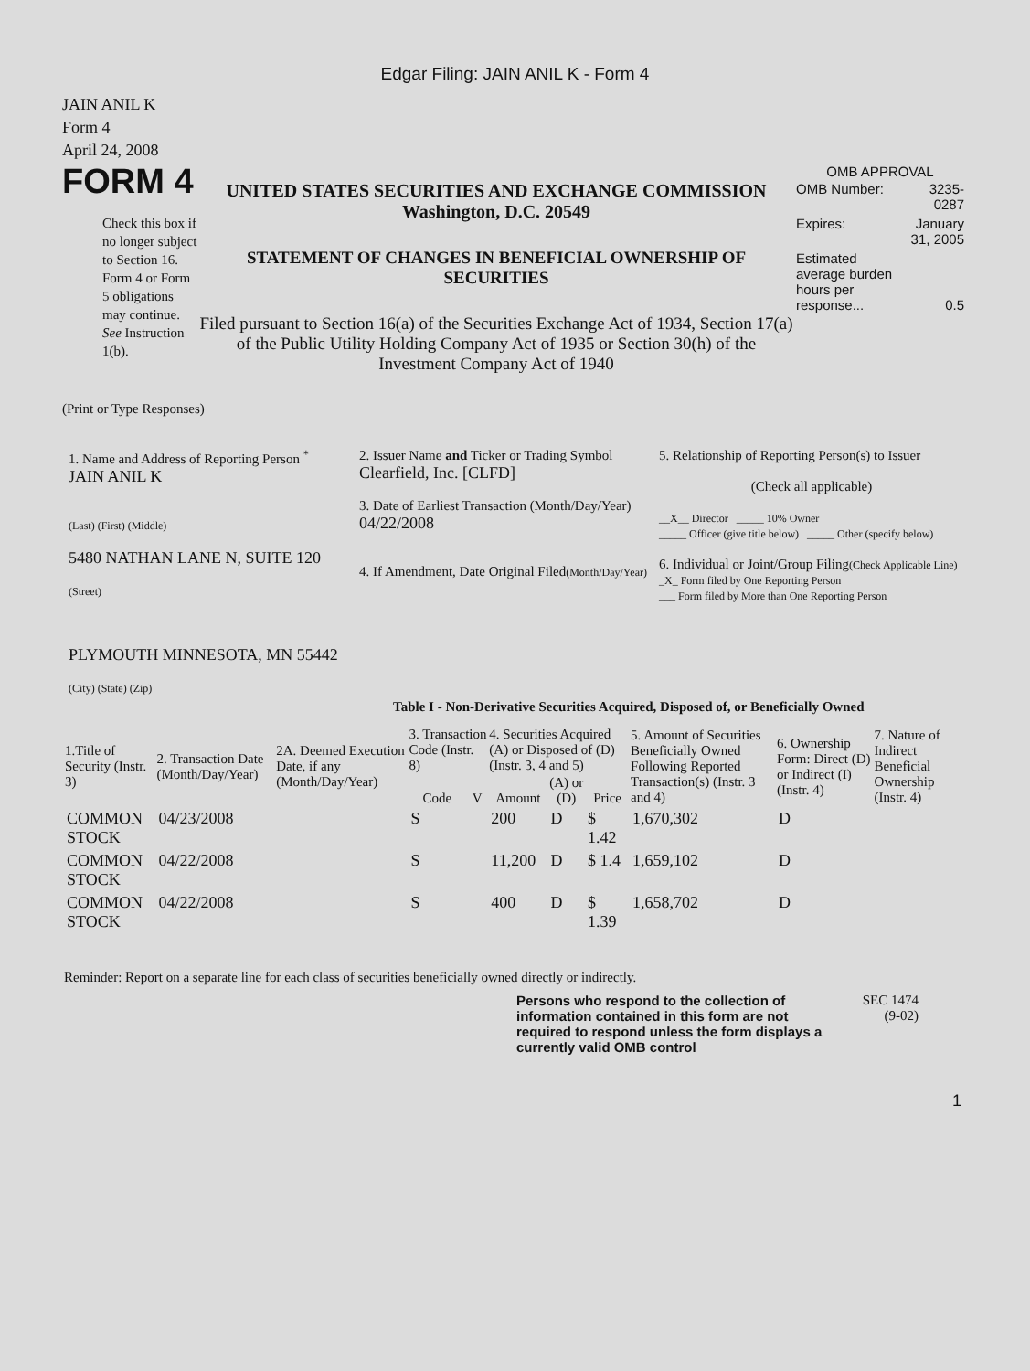Edgar Filing: JAIN ANIL K - Form 4
JAIN ANIL K
Form 4
April 24, 2008
FORM 4
Check this box if no longer subject to Section 16. Form 4 or Form 5 obligations may continue. See Instruction 1(b).
UNITED STATES SECURITIES AND EXCHANGE COMMISSION
Washington, D.C. 20549
STATEMENT OF CHANGES IN BENEFICIAL OWNERSHIP OF SECURITIES
Filed pursuant to Section 16(a) of the Securities Exchange Act of 1934, Section 17(a) of the Public Utility Holding Company Act of 1935 or Section 30(h) of the Investment Company Act of 1940
OMB APPROVAL
| OMB Number: | 3235-0287 |
| Expires: | January 31, 2005 |
| Estimated average burden hours per response... | 0.5 |
(Print or Type Responses)
| 1. Name and Address of Reporting Person <sup>*</sup> JAIN ANIL K (Last) (First) (Middle) 5480 NATHAN LANE N, SUITE 120 (Street) PLYMOUTH MINNESOTA, MN 55442 (City) (State) (Zip) | 2. Issuer Name and Ticker or Trading Symbol Clearfield, Inc. [CLFD] 3. Date of Earliest Transaction (Month/Day/Year) 04/22/2008 4. If Amendment, Date Original Filed (Month/Day/Year) | 5. Relationship of Reporting Person(s) to Issuer (Check all applicable) __X__ Director _____ 10% Owner _____ Officer (give title below) _____ Other (specify below) 6. Individual or Joint/Group Filing (Check Applicable Line) _X_ Form filed by One Reporting Person ___ Form filed by More than One Reporting Person |
Table I - Non-Derivative Securities Acquired, Disposed of, or Beneficially Owned
| 1.Title of Security (Instr. 3) | 2. Transaction Date (Month/Day/Year) | 2A. Deemed Execution Date, if any (Month/Day/Year) | 3. Transaction Code (Instr. 8) | | 4. Securities Acquired (A) or Disposed of (D) (Instr. 3, 4 and 5) | | | 5. Amount of Securities Beneficially Owned Following Reported Transaction(s) (Instr. 3 and 4) | 6. Ownership Form: Direct (D) or Indirect (I) (Instr. 4) | 7. Nature of Indirect Beneficial Ownership (Instr. 4) |
| --- | --- | --- | --- | --- | --- | --- | --- | --- | --- | --- |
| | | | Code | V | Amount | (A) or (D) | Price | | | |
| COMMON STOCK | 04/23/2008 | | S | | 200 | D | $ 1.42 | 1,670,302 | D | |
| COMMON STOCK | 04/22/2008 | | S | | 11,200 | D | $ 1.4 | 1,659,102 | D | |
| COMMON STOCK | 04/22/2008 | | S | | 400 | D | $ 1.39 | 1,658,702 | D | |
Reminder: Report on a separate line for each class of securities beneficially owned directly or indirectly.
Persons who respond to the collection of information contained in this form are not required to respond unless the form displays a currently valid OMB control
SEC 1474
(9-02)
1